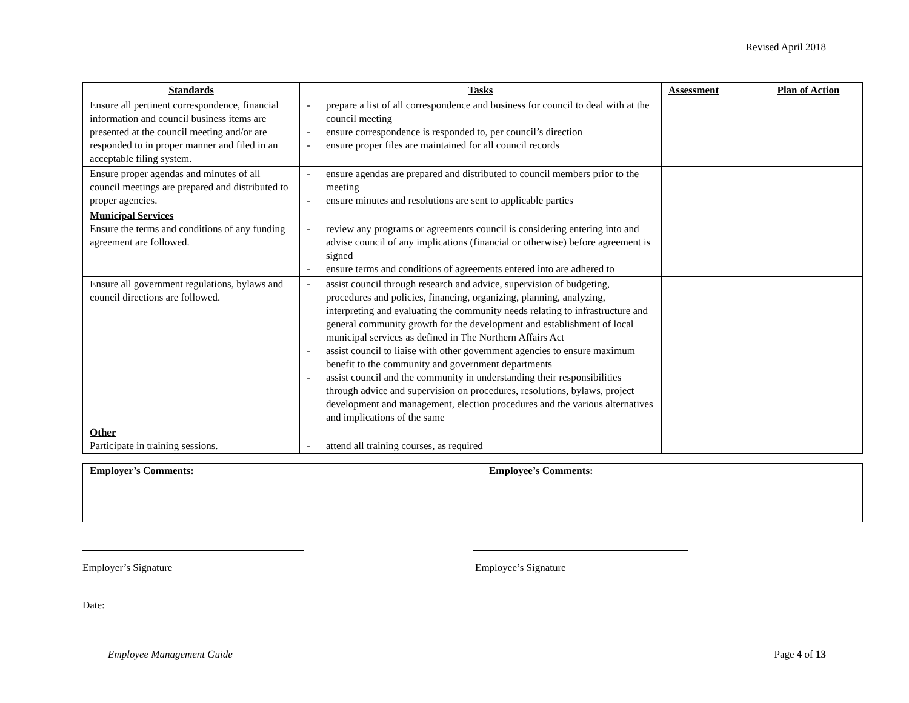Revised April 2018
| Standards | Tasks | Assessment | Plan of Action |
| --- | --- | --- | --- |
| Ensure all pertinent correspondence, financial information and council business items are presented at the council meeting and/or are responded to in proper manner and filed in an acceptable filing system. | - prepare a list of all correspondence and business for council to deal with at the council meeting - ensure correspondence is responded to, per council’s direction - ensure proper files are maintained for all council records | | |
| Ensure proper agendas and minutes of all council meetings are prepared and distributed to proper agencies. | - ensure agendas are prepared and distributed to council members prior to the meeting - ensure minutes and resolutions are sent to applicable parties | | |
| Municipal Services Ensure the terms and conditions of any funding agreement are followed. | - review any programs or agreements council is considering entering into and advise council of any implications (financial or otherwise) before agreement is signed - ensure terms and conditions of agreements entered into are adhered to | | |
| Ensure all government regulations, bylaws and council directions are followed. | - assist council through research and advice, supervision of budgeting, procedures and policies, financing, organizing, planning, analyzing, interpreting and evaluating the community needs relating to infrastructure and general community growth for the development and establishment of local municipal services as defined in The Northern Affairs Act - assist council to liaise with other government agencies to ensure maximum benefit to the community and government departments - assist council and the community in understanding their responsibilities through advice and supervision on procedures, resolutions, bylaws, project development and management, election procedures and the various alternatives and implications of the same | | |
| Other Participate in training sessions. | - attend all training courses, as required | | |
| Employer’s Comments: | Employee’s Comments: |
Employer’s Signature Employee’s Signature
Date:
Employee Management Guide Page 4 of 13